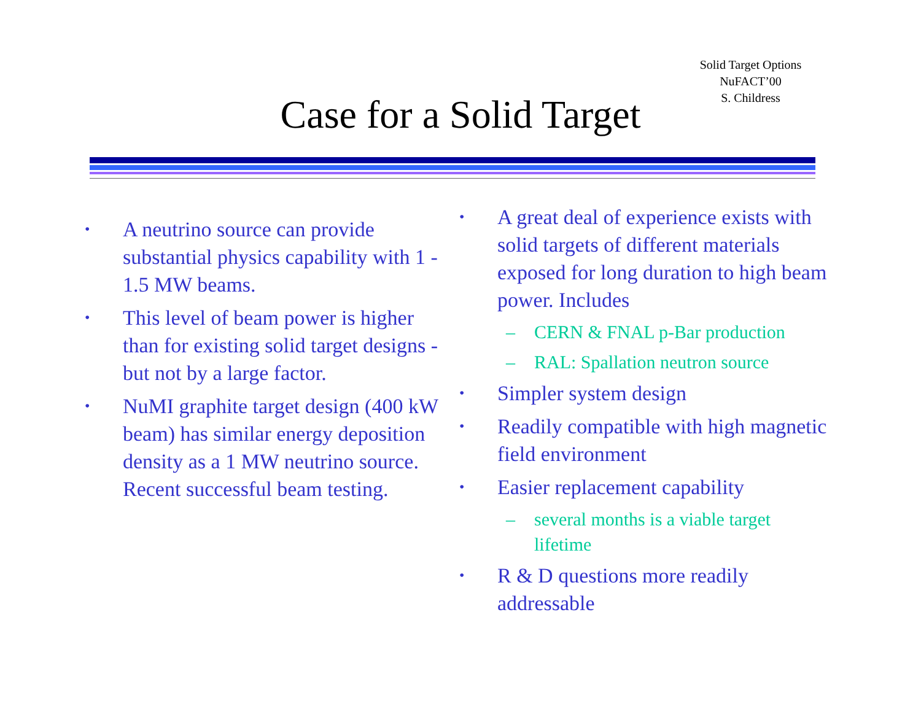Solid Target Options
NuFACT’00
S. Childress
Case for a Solid Target
• A neutrino source can provide substantial physics capability with 1 - 1.5 MW beams.
• This level of beam power is higher than for existing solid target designs - but not by a large factor.
• NuMI graphite target design (400 kW beam) has similar energy deposition density as a 1 MW neutrino source. Recent successful beam testing.
• A great deal of experience exists with solid targets of different materials exposed for long duration to high beam power. Includes
– CERN & FNAL p-Bar production
– RAL: Spallation neutron source
• Simpler system design
• Readily compatible with high magnetic field environment
• Easier replacement capability
– several months is a viable target lifetime
• R & D questions more readily addressable